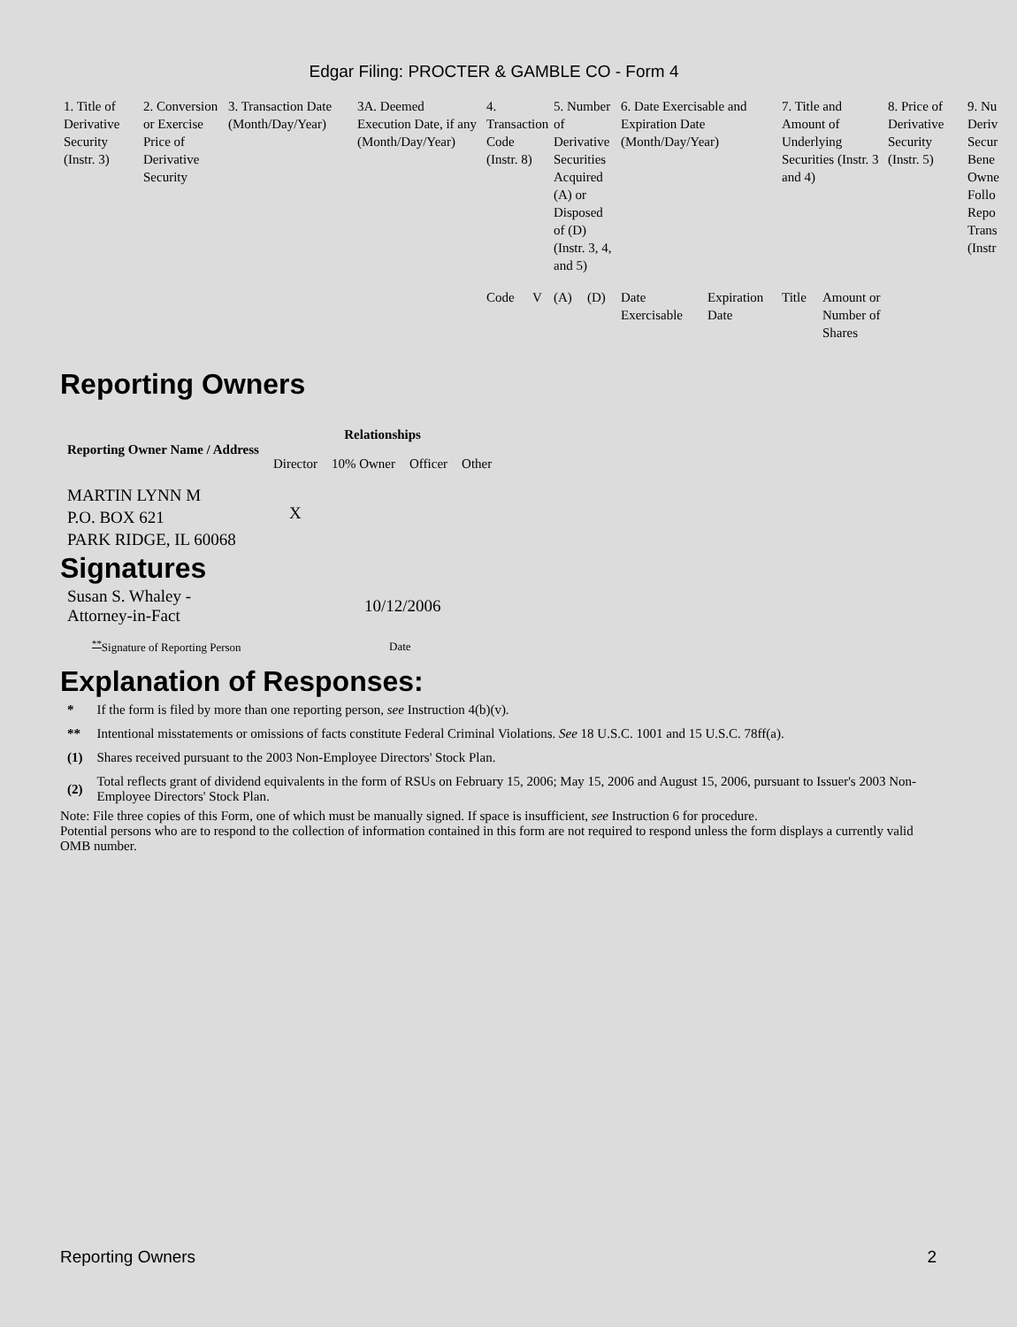Edgar Filing: PROCTER & GAMBLE CO - Form 4
| 1. Title of Derivative Security (Instr. 3) | 2. Conversion or Exercise Price of Derivative Security | 3. Transaction Date (Month/Day/Year) | 3A. Deemed Execution Date, if any (Month/Day/Year) | 4. Transaction Code (Instr. 8) | | 5. Number of Derivative Securities Acquired (A) or Disposed of (D) (Instr. 3, 4, and 5) | | 6. Date Exercisable and Expiration Date (Month/Day/Year) | | 7. Title and Amount of Underlying Securities (Instr. 3 and 4) | | 8. Price of Derivative Security (Instr. 5) | 9. Nu Deriv Secur Bene Owne Follo Repo Trans (Instr |
| | | | | Code | V | (A) | (D) | Date Exercisable | Expiration Date | Title | Amount or Number of Shares | | |
Reporting Owners
| Reporting Owner Name / Address | Relationships | | | |
| --- | --- | --- | --- | --- |
| | Director | 10% Owner | Officer | Other |
| MARTIN LYNN M P.O. BOX 621 PARK RIDGE, IL 60068 | X | | | |
Signatures
| Susan S. Whaley - Attorney-in-Fact | 10/12/2006 |
| <sup>**</sup> Signature of Reporting Person | Date |
Explanation of Responses:
| * | If the form is filed by more than one reporting person, see Instruction 4(b)(v). |
| ** | Intentional misstatements or omissions of facts constitute Federal Criminal Violations. See 18 U.S.C. 1001 and 15 U.S.C. 78ff(a). |
| (1) | Shares received pursuant to the 2003 Non-Employee Directors' Stock Plan. |
| (2) | Total reflects grant of dividend equivalents in the form of RSUs on February 15, 2006; May 15, 2006 and August 15, 2006, pursuant to Issuer's 2003 Non-Employee Directors' Stock Plan. |
Note: File three copies of this Form, one of which must be manually signed. If space is insufficient, see Instruction 6 for procedure.
Potential persons who are to respond to the collection of information contained in this form are not required to respond unless the form displays a currently valid OMB number.
Reporting Owners 2